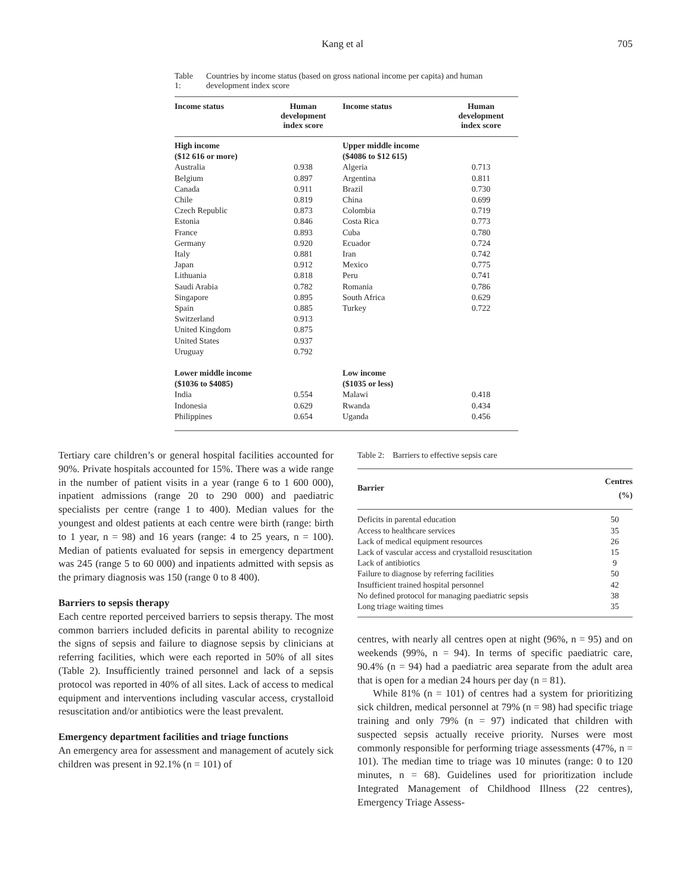Kang et al 705
Table 1: Countries by income status (based on gross national income per capita) and human development index score
| Income status | Human development index score | Income status | Human development index score |
| --- | --- | --- | --- |
| High income ($12 616 or more) | | Upper middle income ($4086 to $12 615) | |
| Australia | 0.938 | Algeria | 0.713 |
| Belgium | 0.897 | Argentina | 0.811 |
| Canada | 0.911 | Brazil | 0.730 |
| Chile | 0.819 | China | 0.699 |
| Czech Republic | 0.873 | Colombia | 0.719 |
| Estonia | 0.846 | Costa Rica | 0.773 |
| France | 0.893 | Cuba | 0.780 |
| Germany | 0.920 | Ecuador | 0.724 |
| Italy | 0.881 | Iran | 0.742 |
| Japan | 0.912 | Mexico | 0.775 |
| Lithuania | 0.818 | Peru | 0.741 |
| Saudi Arabia | 0.782 | Romania | 0.786 |
| Singapore | 0.895 | South Africa | 0.629 |
| Spain | 0.885 | Turkey | 0.722 |
| Switzerland | 0.913 | | |
| United Kingdom | 0.875 | | |
| United States | 0.937 | | |
| Uruguay | 0.792 | | |
| Lower middle income ($1036 to $4085) | | Low income ($1035 or less) | |
| India | 0.554 | Malawi | 0.418 |
| Indonesia | 0.629 | Rwanda | 0.434 |
| Philippines | 0.654 | Uganda | 0.456 |
Tertiary care children’s or general hospital facilities accounted for 90%. Private hospitals accounted for 15%. There was a wide range in the number of patient visits in a year (range 6 to 1 600 000), inpatient admissions (range 20 to 290 000) and paediatric specialists per centre (range 1 to 400). Median values for the youngest and oldest patients at each centre were birth (range: birth to 1 year, n = 98) and 16 years (range: 4 to 25 years, n = 100). Median of patients evaluated for sepsis in emergency department was 245 (range 5 to 60 000) and inpatients admitted with sepsis as the primary diagnosis was 150 (range 0 to 8 400).
Barriers to sepsis therapy
Each centre reported perceived barriers to sepsis therapy. The most common barriers included deficits in parental ability to recognize the signs of sepsis and failure to diagnose sepsis by clinicians at referring facilities, which were each reported in 50% of all sites (Table 2). Insufficiently trained personnel and lack of a sepsis protocol was reported in 40% of all sites. Lack of access to medical equipment and interventions including vascular access, crystalloid resuscitation and/or antibiotics were the least prevalent.
Emergency department facilities and triage functions
An emergency area for assessment and management of acutely sick children was present in 92.1% (n = 101) of
Table 2: Barriers to effective sepsis care
| Barrier | Centres (%) |
| --- | --- |
| Deficits in parental education | 50 |
| Access to healthcare services | 35 |
| Lack of medical equipment resources | 26 |
| Lack of vascular access and crystalloid resuscitation | 15 |
| Lack of antibiotics | 9 |
| Failure to diagnose by referring facilities | 50 |
| Insufficient trained hospital personnel | 42 |
| No defined protocol for managing paediatric sepsis | 38 |
| Long triage waiting times | 35 |
centres, with nearly all centres open at night (96%, n = 95) and on weekends (99%, n = 94). In terms of specific paediatric care, 90.4% (n = 94) had a paediatric area separate from the adult area that is open for a median 24 hours per day (n = 81).
While 81% (n = 101) of centres had a system for prioritizing sick children, medical personnel at 79% (n = 98) had specific triage training and only 79% (n = 97) indicated that children with suspected sepsis actually receive priority. Nurses were most commonly responsible for performing triage assessments (47%, n = 101). The median time to triage was 10 minutes (range: 0 to 120 minutes, n = 68). Guidelines used for prioritization include Integrated Management of Childhood Illness (22 centres), Emergency Triage Assess-